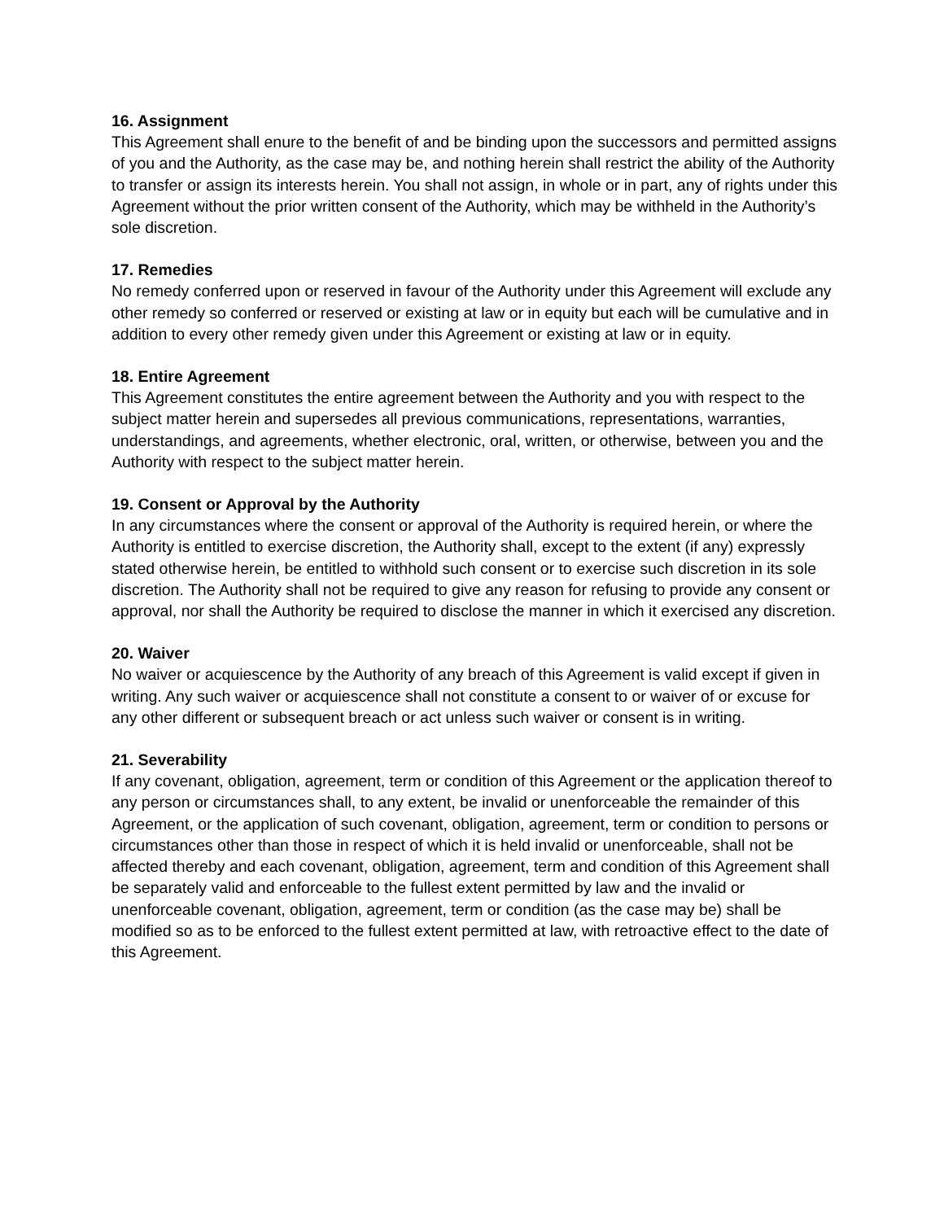16. Assignment
This Agreement shall enure to the benefit of and be binding upon the successors and permitted assigns of you and the Authority, as the case may be, and nothing herein shall restrict the ability of the Authority to transfer or assign its interests herein. You shall not assign, in whole or in part, any of rights under this Agreement without the prior written consent of the Authority, which may be withheld in the Authority’s sole discretion.
17. Remedies
No remedy conferred upon or reserved in favour of the Authority under this Agreement will exclude any other remedy so conferred or reserved or existing at law or in equity but each will be cumulative and in addition to every other remedy given under this Agreement or existing at law or in equity.
18. Entire Agreement
This Agreement constitutes the entire agreement between the Authority and you with respect to the subject matter herein and supersedes all previous communications, representations, warranties, understandings, and agreements, whether electronic, oral, written, or otherwise, between you and the Authority with respect to the subject matter herein.
19. Consent or Approval by the Authority
In any circumstances where the consent or approval of the Authority is required herein, or where the Authority is entitled to exercise discretion, the Authority shall, except to the extent (if any) expressly stated otherwise herein, be entitled to withhold such consent or to exercise such discretion in its sole discretion. The Authority shall not be required to give any reason for refusing to provide any consent or approval, nor shall the Authority be required to disclose the manner in which it exercised any discretion.
20. Waiver
No waiver or acquiescence by the Authority of any breach of this Agreement is valid except if given in writing. Any such waiver or acquiescence shall not constitute a consent to or waiver of or excuse for any other different or subsequent breach or act unless such waiver or consent is in writing.
21. Severability
If any covenant, obligation, agreement, term or condition of this Agreement or the application thereof to any person or circumstances shall, to any extent, be invalid or unenforceable the remainder of this Agreement, or the application of such covenant, obligation, agreement, term or condition to persons or circumstances other than those in respect of which it is held invalid or unenforceable, shall not be affected thereby and each covenant, obligation, agreement, term and condition of this Agreement shall be separately valid and enforceable to the fullest extent permitted by law and the invalid or unenforceable covenant, obligation, agreement, term or condition (as the case may be) shall be modified so as to be enforced to the fullest extent permitted at law, with retroactive effect to the date of this Agreement.